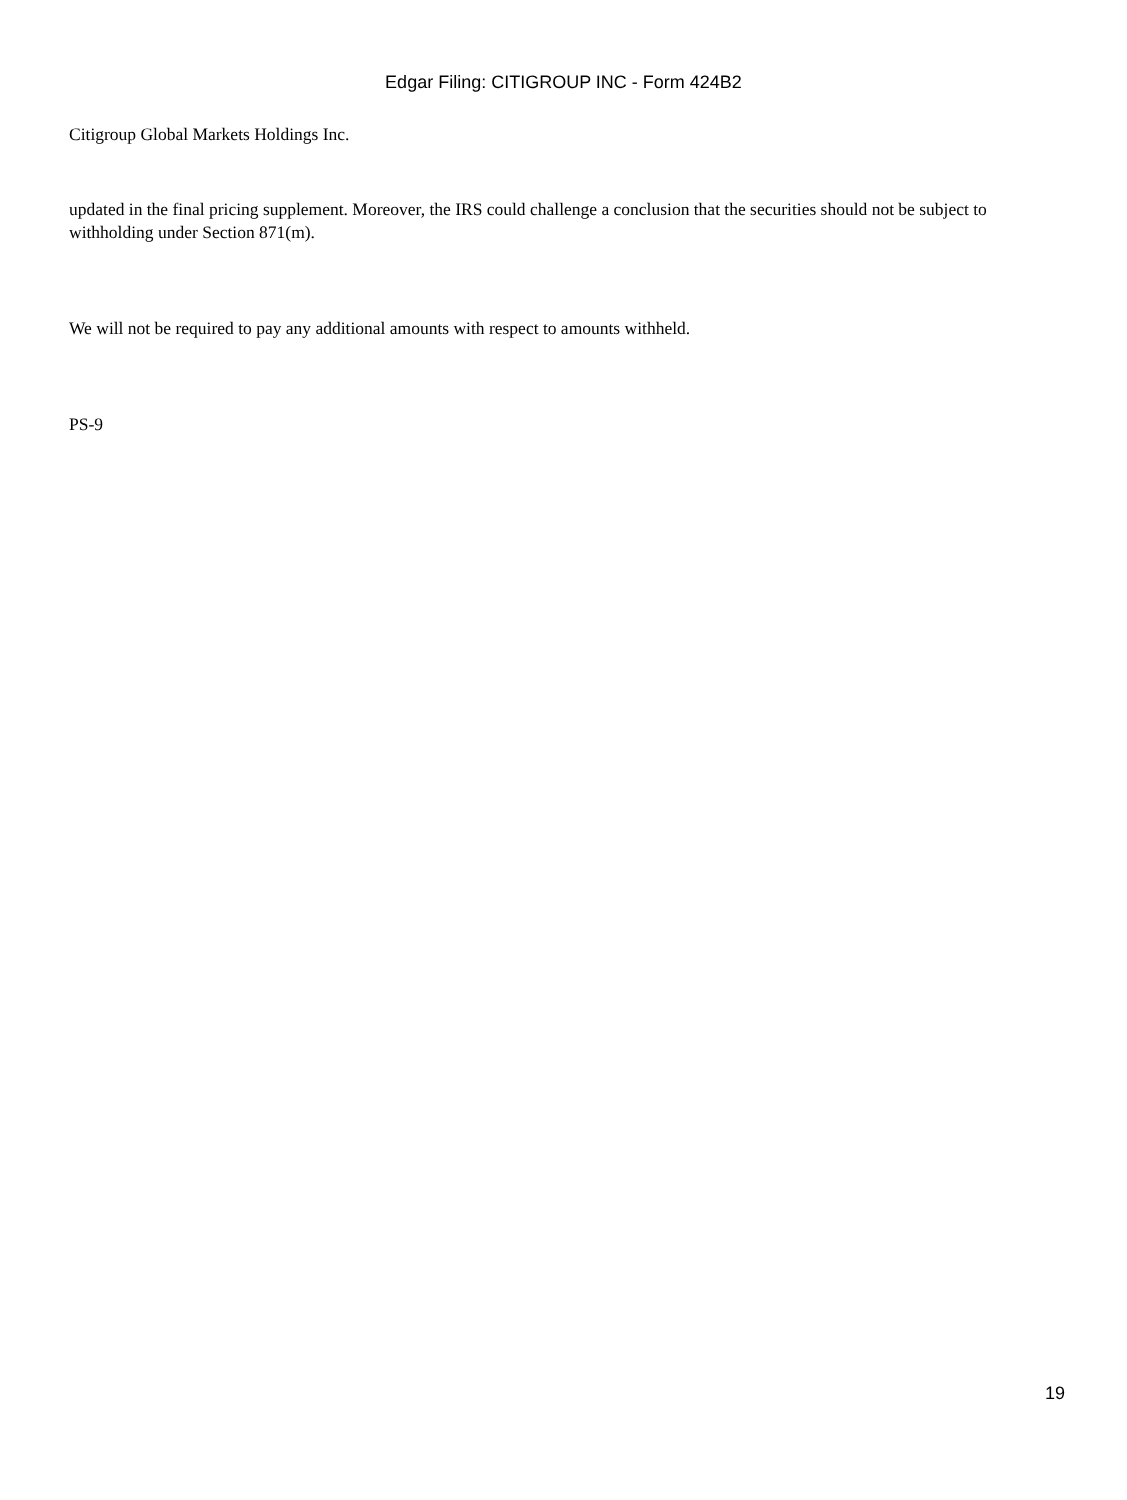Edgar Filing: CITIGROUP INC - Form 424B2
Citigroup Global Markets Holdings Inc.
updated in the final pricing supplement. Moreover, the IRS could challenge a conclusion that the securities should not be subject to withholding under Section 871(m).
We will not be required to pay any additional amounts with respect to amounts withheld.
PS-9
19